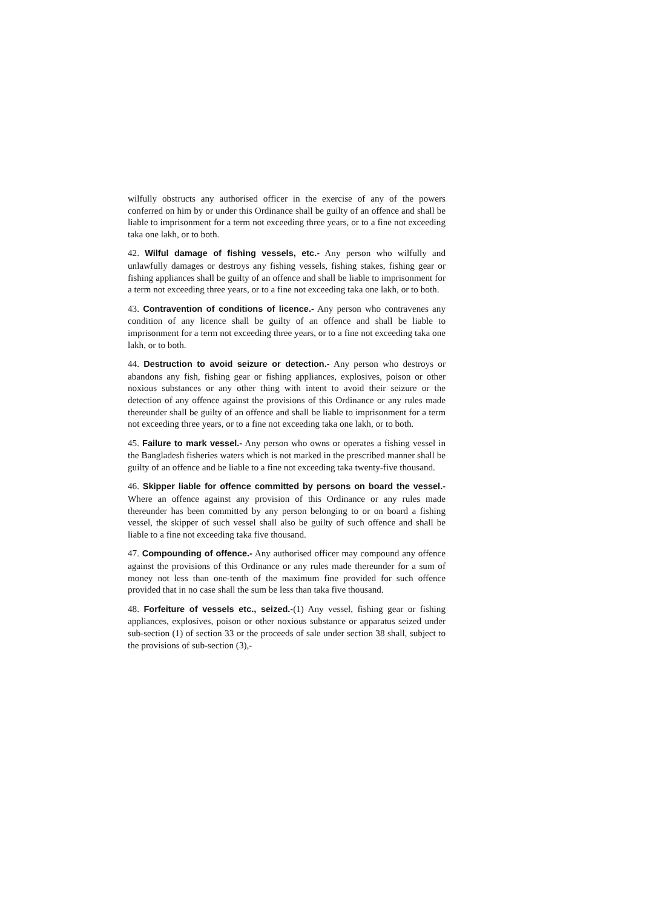wilfully obstructs any authorised officer in the exercise of any of the powers conferred on him by or under this Ordinance shall be guilty of an offence and shall be liable to imprisonment for a term not exceeding three years, or to a fine not exceeding taka one lakh, or to both.
42. Wilful damage of fishing vessels, etc.- Any person who wilfully and unlawfully damages or destroys any fishing vessels, fishing stakes, fishing gear or fishing appliances shall be guilty of an offence and shall be liable to imprisonment for a term not exceeding three years, or to a fine not exceeding taka one lakh, or to both.
43. Contravention of conditions of licence.- Any person who contravenes any condition of any licence shall be guilty of an offence and shall be liable to imprisonment for a term not exceeding three years, or to a fine not exceeding taka one lakh, or to both.
44. Destruction to avoid seizure or detection.- Any person who destroys or abandons any fish, fishing gear or fishing appliances, explosives, poison or other noxious substances or any other thing with intent to avoid their seizure or the detection of any offence against the provisions of this Ordinance or any rules made thereunder shall be guilty of an offence and shall be liable to imprisonment for a term not exceeding three years, or to a fine not exceeding taka one lakh, or to both.
45. Failure to mark vessel.- Any person who owns or operates a fishing vessel in the Bangladesh fisheries waters which is not marked in the prescribed manner shall be guilty of an offence and be liable to a fine not exceeding taka twenty-five thousand.
46. Skipper liable for offence committed by persons on board the vessel.- Where an offence against any provision of this Ordinance or any rules made thereunder has been committed by any person belonging to or on board a fishing vessel, the skipper of such vessel shall also be guilty of such offence and shall be liable to a fine not exceeding taka five thousand.
47. Compounding of offence.- Any authorised officer may compound any offence against the provisions of this Ordinance or any rules made thereunder for a sum of money not less than one-tenth of the maximum fine provided for such offence provided that in no case shall the sum be less than taka five thousand.
48. Forfeiture of vessels etc., seized.-(1) Any vessel, fishing gear or fishing appliances, explosives, poison or other noxious substance or apparatus seized under sub-section (1) of section 33 or the proceeds of sale under section 38 shall, subject to the provisions of sub-section (3),-